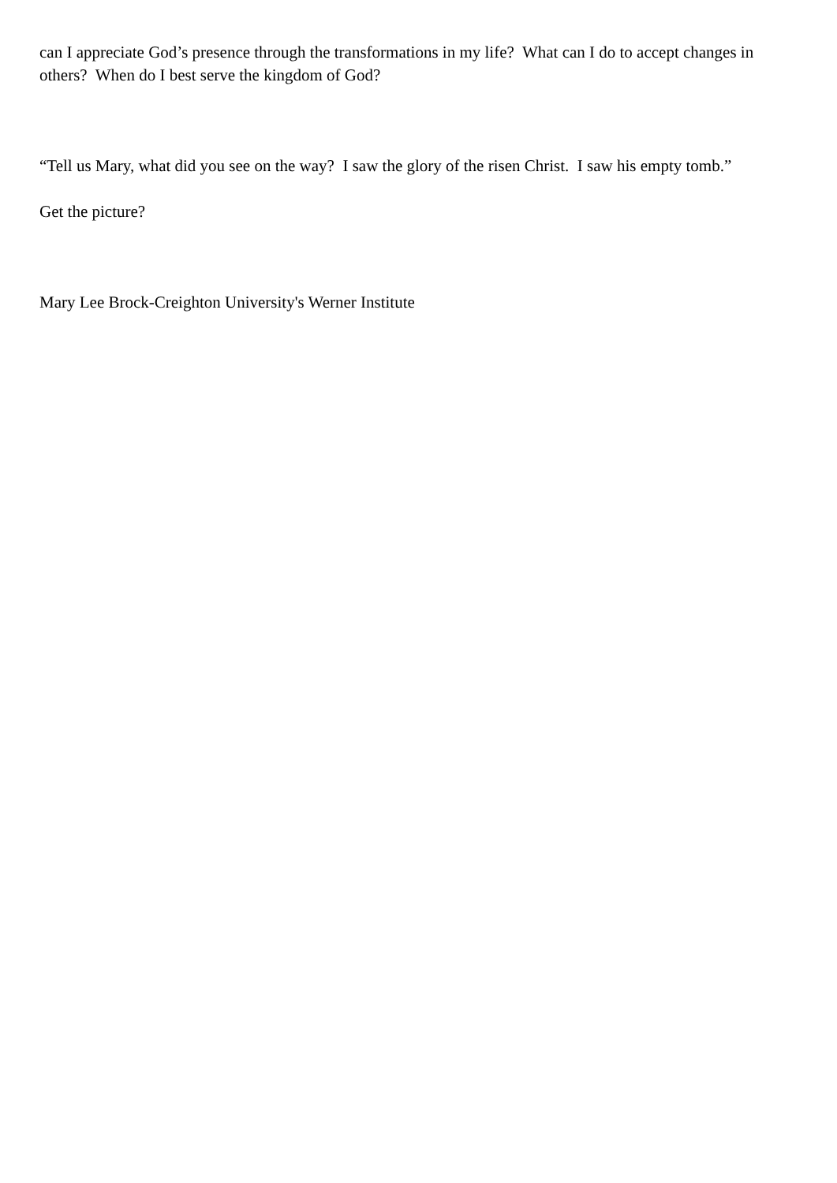can I appreciate God’s presence through the transformations in my life? What can I do to accept changes in others? When do I best serve the kingdom of God?
“Tell us Mary, what did you see on the way? I saw the glory of the risen Christ. I saw his empty tomb.”
Get the picture?
Mary Lee Brock-Creighton University's Werner Institute